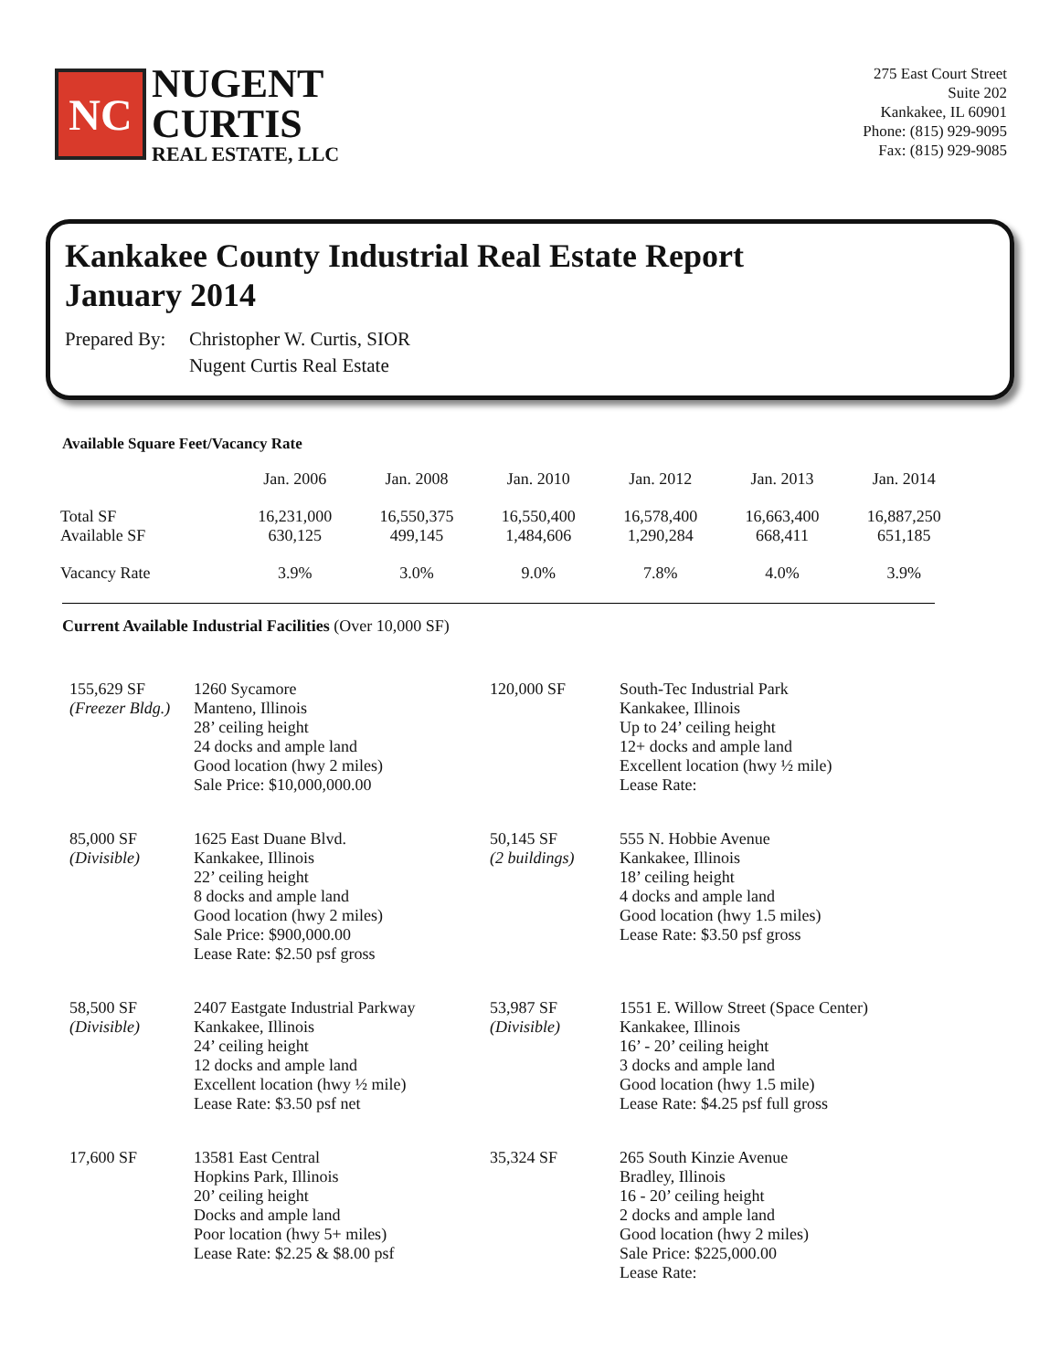NC
NUGENT
CURTIS
REAL ESTATE, LLC
275 East Court Street
Suite 202
Kankakee, IL 60901
Phone: (815) 929-9095
Fax: (815) 929-9085
Kankakee County Industrial Real Estate Report
January 2014
Prepared By:
Christopher W. Curtis, SIOR
Nugent Curtis Real Estate
Available Square Feet/Vacancy Rate
| | Jan. 2006 | Jan. 2008 | Jan. 2010 | Jan. 2012 | Jan. 2013 | Jan. 2014 |
| --- | --- | --- | --- | --- | --- | --- |
| Total SF | 16,231,000 | 16,550,375 | 16,550,400 | 16,578,400 | 16,663,400 | 16,887,250 |
| Available SF | 630,125 | 499,145 | 1,484,606 | 1,290,284 | 668,411 | 651,185 |
| Vacancy Rate | 3.9% | 3.0% | 9.0% | 7.8% | 4.0% | 3.9% |
Current Available Industrial Facilities (Over 10,000 SF)
| 155,629 SF (Freezer Bldg.) | 1260 Sycamore Manteno, Illinois 28’ ceiling height 24 docks and ample land Good location (hwy 2 miles) Sale Price: $10,000,000.00 | 120,000 SF | South-Tec Industrial Park Kankakee, Illinois Up to 24’ ceiling height 12+ docks and ample land Excellent location (hwy ½ mile) Lease Rate: |
| 85,000 SF (Divisible) | 1625 East Duane Blvd. Kankakee, Illinois 22’ ceiling height 8 docks and ample land Good location (hwy 2 miles) Sale Price: $900,000.00 Lease Rate: $2.50 psf gross | 50,145 SF (2 buildings) | 555 N. Hobbie Avenue Kankakee, Illinois 18’ ceiling height 4 docks and ample land Good location (hwy 1.5 miles) Lease Rate: $3.50 psf gross |
| 58,500 SF (Divisible) | 2407 Eastgate Industrial Parkway Kankakee, Illinois 24’ ceiling height 12 docks and ample land Excellent location (hwy ½ mile) Lease Rate: $3.50 psf net | 53,987 SF (Divisible) | 1551 E. Willow Street (Space Center) Kankakee, Illinois 16’ - 20’ ceiling height 3 docks and ample land Good location (hwy 1.5 mile) Lease Rate: $4.25 psf full gross |
| 17,600 SF | 13581 East Central Hopkins Park, Illinois 20’ ceiling height Docks and ample land Poor location (hwy 5+ miles) Lease Rate: $2.25 & $8.00 psf | 35,324 SF | 265 South Kinzie Avenue Bradley, Illinois 16 - 20’ ceiling height 2 docks and ample land Good location (hwy 2 miles) Sale Price: $225,000.00 Lease Rate: |